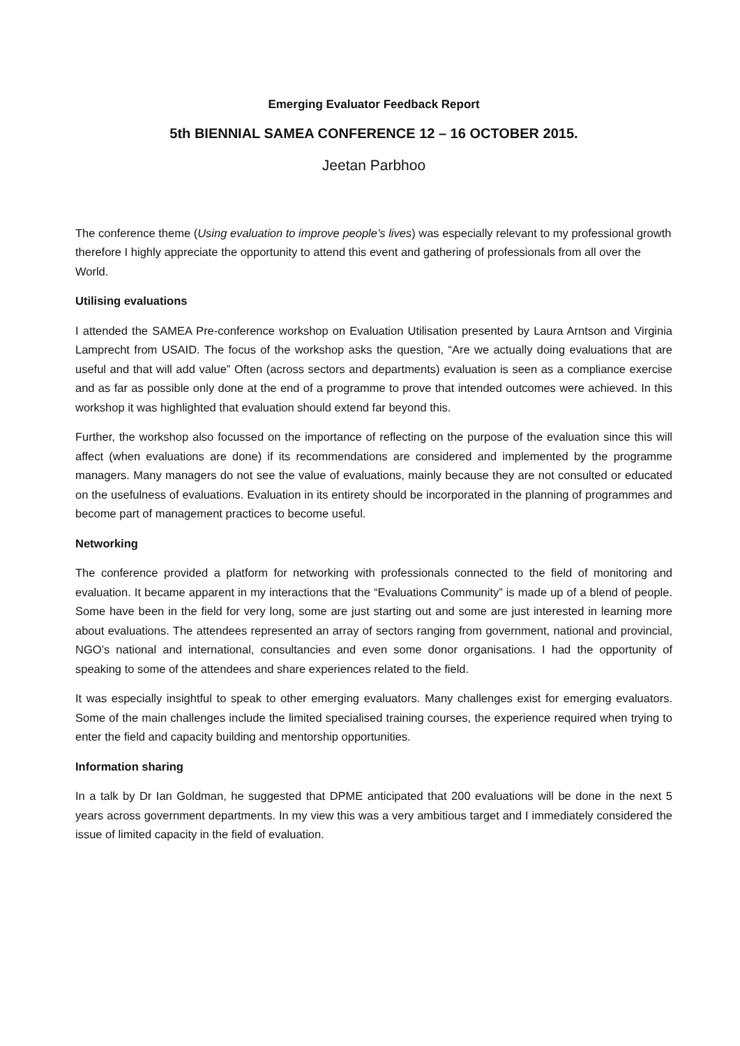Emerging Evaluator Feedback Report
5th BIENNIAL SAMEA CONFERENCE 12 – 16 OCTOBER 2015.
Jeetan Parbhoo
The conference theme (Using evaluation to improve people’s lives) was especially relevant to my professional growth therefore I highly appreciate the opportunity to attend this event and gathering of professionals from all over the World.
Utilising evaluations
I attended the SAMEA Pre-conference workshop on Evaluation Utilisation presented by Laura Arntson and Virginia Lamprecht from USAID. The focus of the workshop asks the question, “Are we actually doing evaluations that are useful and that will add value” Often (across sectors and departments) evaluation is seen as a compliance exercise and as far as possible only done at the end of a programme to prove that intended outcomes were achieved. In this workshop it was highlighted that evaluation should extend far beyond this.
Further, the workshop also focussed on the importance of reflecting on the purpose of the evaluation since this will affect (when evaluations are done) if its recommendations are considered and implemented by the programme managers. Many managers do not see the value of evaluations, mainly because they are not consulted or educated on the usefulness of evaluations. Evaluation in its entirety should be incorporated in the planning of programmes and become part of management practices to become useful.
Networking
The conference provided a platform for networking with professionals connected to the field of monitoring and evaluation. It became apparent in my interactions that the “Evaluations Community” is made up of a blend of people. Some have been in the field for very long, some are just starting out and some are just interested in learning more about evaluations. The attendees represented an array of sectors ranging from government, national and provincial, NGO’s national and international, consultancies and even some donor organisations. I had the opportunity of speaking to some of the attendees and share experiences related to the field.
It was especially insightful to speak to other emerging evaluators. Many challenges exist for emerging evaluators. Some of the main challenges include the limited specialised training courses, the experience required when trying to enter the field and capacity building and mentorship opportunities.
Information sharing
In a talk by Dr Ian Goldman, he suggested that DPME anticipated that 200 evaluations will be done in the next 5 years across government departments. In my view this was a very ambitious target and I immediately considered the issue of limited capacity in the field of evaluation.